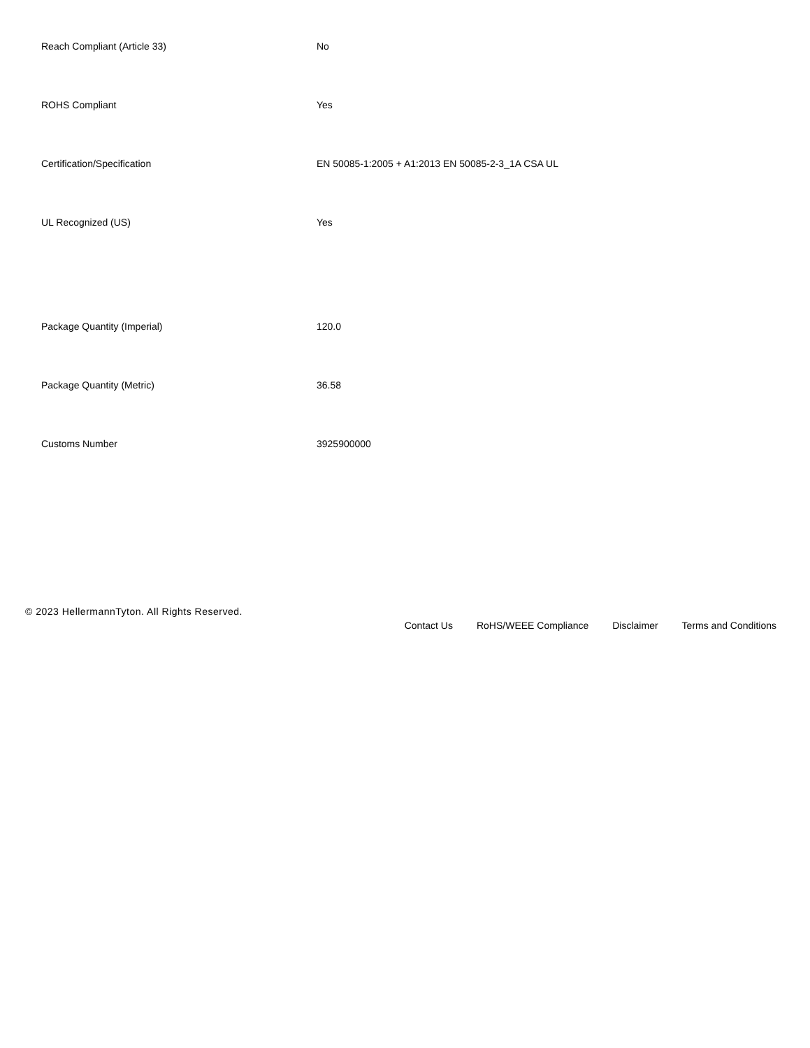| Reach Compliant (Article 33) | No |
| ROHS Compliant | Yes |
| Certification/Specification | EN 50085-1:2005 + A1:2013 EN 50085-2-3_1A CSA UL |
| UL Recognized (US) | Yes |
| Package Quantity (Imperial) | 120.0 |
| Package Quantity (Metric) | 36.58 |
| Customs Number | 3925900000 |
© 2023 HellermannTyton. All Rights Reserved.
Contact Us RoHS/WEEE Compliance Disclaimer Terms and Conditions